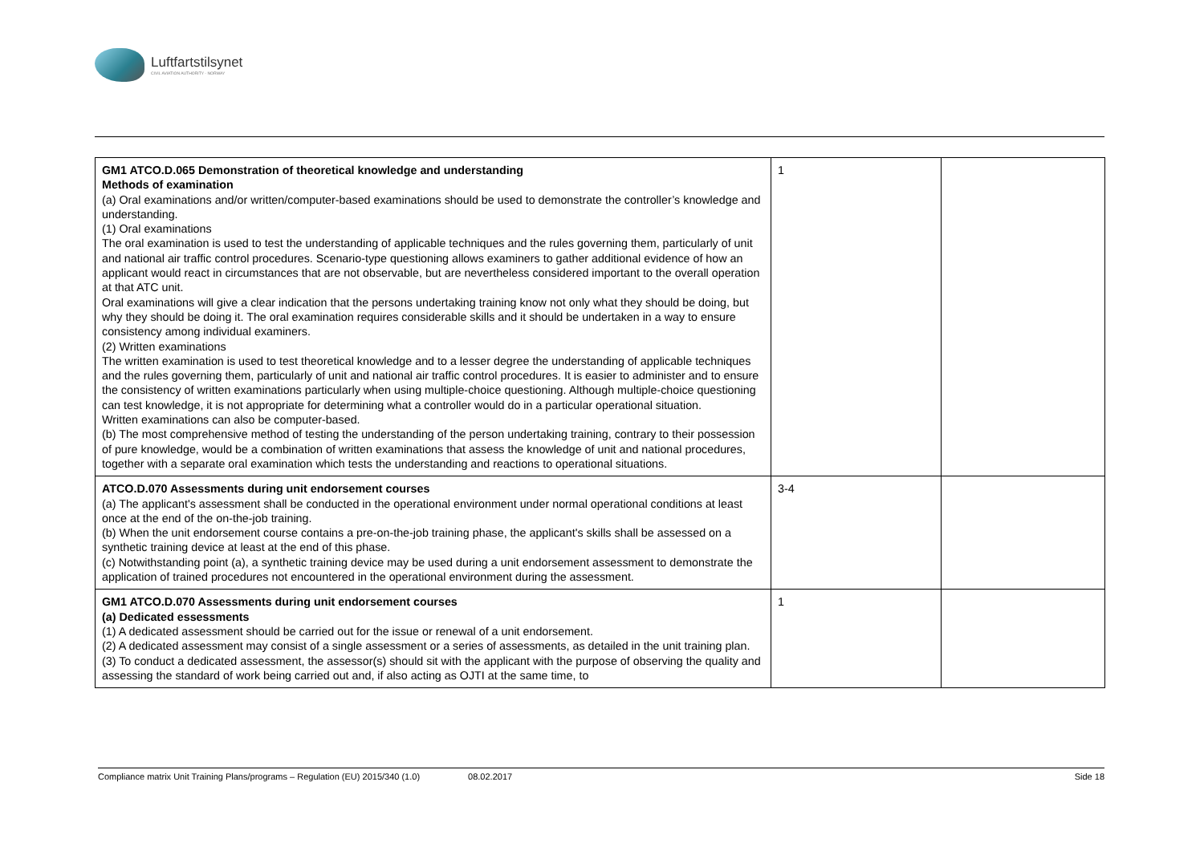Luftfartstilsynet
CIVIL AVIATION AUTHORITY - NORWAY
| GM1 ATCO.D.065 Demonstration of theoretical knowledge and understanding Methods of examination (a) Oral examinations and/or written/computer-based examinations should be used to demonstrate the controller’s knowledge and understanding. (1) Oral examinations The oral examination is used to test the understanding of applicable techniques and the rules governing them, particularly of unit and national air traffic control procedures. Scenario-type questioning allows examiners to gather additional evidence of how an applicant would react in circumstances that are not observable, but are nevertheless considered important to the overall operation at that ATC unit. Oral examinations will give a clear indication that the persons undertaking training know not only what they should be doing, but why they should be doing it. The oral examination requires considerable skills and it should be undertaken in a way to ensure consistency among individual examiners. (2) Written examinations The written examination is used to test theoretical knowledge and to a lesser degree the understanding of applicable techniques and the rules governing them, particularly of unit and national air traffic control procedures. It is easier to administer and to ensure the consistency of written examinations particularly when using multiple-choice questioning. Although multiple-choice questioning can test knowledge, it is not appropriate for determining what a controller would do in a particular operational situation. Written examinations can also be computer-based. (b) The most comprehensive method of testing the understanding of the person undertaking training, contrary to their possession of pure knowledge, would be a combination of written examinations that assess the knowledge of unit and national procedures, together with a separate oral examination which tests the understanding and reactions to operational situations. | 1 | |
| ATCO.D.070 Assessments during unit endorsement courses (a) The applicant's assessment shall be conducted in the operational environment under normal operational conditions at least once at the end of the on-the-job training. (b) When the unit endorsement course contains a pre-on-the-job training phase, the applicant's skills shall be assessed on a synthetic training device at least at the end of this phase. (c) Notwithstanding point (a), a synthetic training device may be used during a unit endorsement assessment to demonstrate the application of trained procedures not encountered in the operational environment during the assessment. | 3-4 | |
| GM1 ATCO.D.070 Assessments during unit endorsement courses (a) Dedicated essessments (1) A dedicated assessment should be carried out for the issue or renewal of a unit endorsement. (2) A dedicated assessment may consist of a single assessment or a series of assessments, as detailed in the unit training plan. (3) To conduct a dedicated assessment, the assessor(s) should sit with the applicant with the purpose of observing the quality and assessing the standard of work being carried out and, if also acting as OJTI at the same time, to | 1 | |
Compliance matrix Unit Training Plans/programs – Regulation (EU) 2015/340 (1.0) 08.02.2017 Side 18